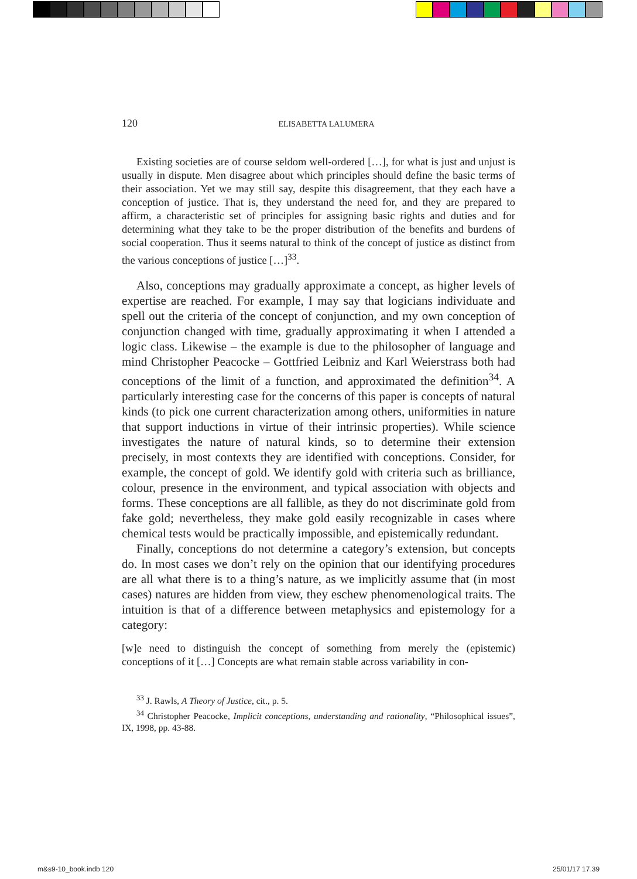120 ELISABETTA LALUMERA
Existing societies are of course seldom well-ordered […], for what is just and unjust is usually in dispute. Men disagree about which principles should define the basic terms of their association. Yet we may still say, despite this disagreement, that they each have a conception of justice. That is, they understand the need for, and they are prepared to affirm, a characteristic set of principles for assigning basic rights and duties and for determining what they take to be the proper distribution of the benefits and burdens of social cooperation. Thus it seems natural to think of the concept of justice as distinct from the various conceptions of justice […]<sup>33</sup>.
Also, conceptions may gradually approximate a concept, as higher levels of expertise are reached. For example, I may say that logicians individuate and spell out the criteria of the concept of conjunction, and my own conception of conjunction changed with time, gradually approximating it when I attended a logic class. Likewise – the example is due to the philosopher of language and mind Christopher Peacocke – Gottfried Leibniz and Karl Weierstrass both had conceptions of the limit of a function, and approximated the definition<sup>34</sup>. A particularly interesting case for the concerns of this paper is concepts of natural kinds (to pick one current characterization among others, uniformities in nature that support inductions in virtue of their intrinsic properties). While science investigates the nature of natural kinds, so to determine their extension precisely, in most contexts they are identified with conceptions. Consider, for example, the concept of gold. We identify gold with criteria such as brilliance, colour, presence in the environment, and typical association with objects and forms. These conceptions are all fallible, as they do not discriminate gold from fake gold; nevertheless, they make gold easily recognizable in cases where chemical tests would be practically impossible, and epistemically redundant.
Finally, conceptions do not determine a category’s extension, but concepts do. In most cases we don’t rely on the opinion that our identifying procedures are all what there is to a thing’s nature, as we implicitly assume that (in most cases) natures are hidden from view, they eschew phenomenological traits. The intuition is that of a difference between metaphysics and epistemology for a category:
[w]e need to distinguish the concept of something from merely the (epistemic) conceptions of it […] Concepts are what remain stable across variability in con-
<sup>33</sup> J. Rawls, A Theory of Justice, cit., p. 5.
<sup>34</sup> Christopher Peacocke, Implicit conceptions, understanding and rationality, “Philosophical issues”, IX, 1998, pp. 43-88.
m&s9-10_book.indb 120 25/01/17 17.39